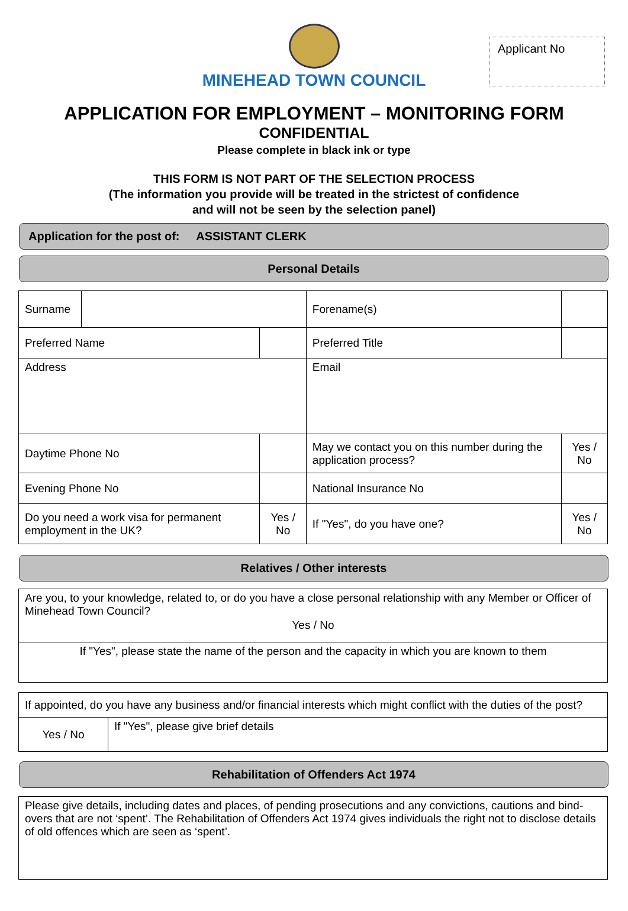Applicant No
MINEHEAD TOWN COUNCIL
APPLICATION FOR EMPLOYMENT – MONITORING FORM
CONFIDENTIAL
Please complete in black ink or type
THIS FORM IS NOT PART OF THE SELECTION PROCESS
(The information you provide will be treated in the strictest of confidence
and will not be seen by the selection panel)
Application for the post of: ASSISTANT CLERK
Personal Details
| Surname | | | Forename(s) | | |
| Preferred Name | | | Preferred Title | | |
| Address | | | Email | | |
| Daytime Phone No | | | May we contact you on this number during the application process? | | Yes / No |
| Evening Phone No | | | National Insurance No | | |
| Do you need a work visa for permanent employment in the UK? | | Yes / No | If "Yes", do you have one? | Yes / No | |
Relatives / Other interests
| Are you, to your knowledge, related to, or do you have a close personal relationship with any Member or Officer of Minehead Town Council? Yes / No |
| If "Yes", please state the name of the person and the capacity in which you are known to them |
| If appointed, do you have any business and/or financial interests which might conflict with the duties of the post? | |
| Yes / No | If "Yes", please give brief details |
Rehabilitation of Offenders Act 1974
| Please give details, including dates and places, of pending prosecutions and any convictions, cautions and bind-overs that are not ‘spent’. The Rehabilitation of Offenders Act 1974 gives individuals the right not to disclose details of old offences which are seen as ‘spent’. |